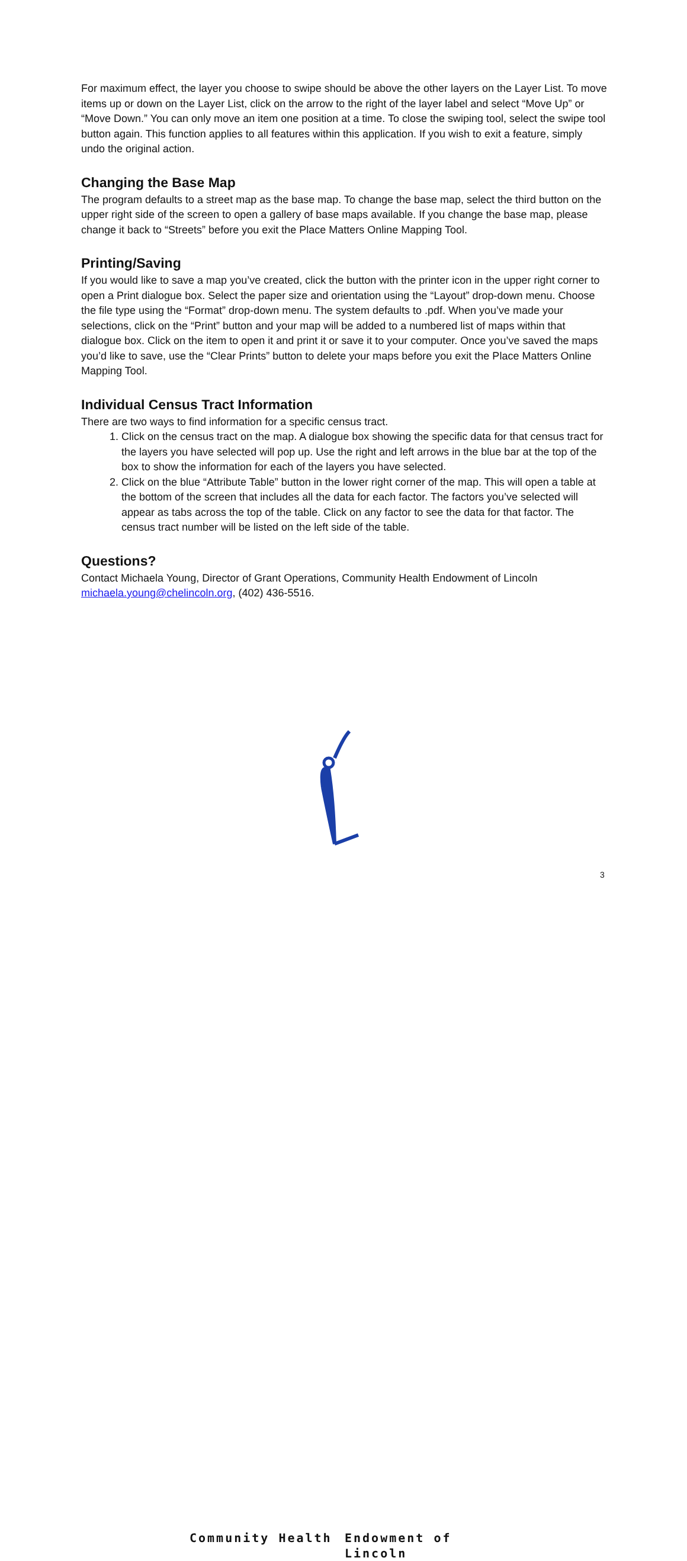For maximum effect, the layer you choose to swipe should be above the other layers on the Layer List. To move items up or down on the Layer List, click on the arrow to the right of the layer label and select “Move Up” or “Move Down.” You can only move an item one position at a time. To close the swiping tool, select the swipe tool button again. This function applies to all features within this application. If you wish to exit a feature, simply undo the original action.
Changing the Base Map
The program defaults to a street map as the base map. To change the base map, select the third button on the upper right side of the screen to open a gallery of base maps available. If you change the base map, please change it back to “Streets” before you exit the Place Matters Online Mapping Tool.
Printing/Saving
If you would like to save a map you’ve created, click the button with the printer icon in the upper right corner to open a Print dialogue box. Select the paper size and orientation using the “Layout” drop-down menu. Choose the file type using the “Format” drop-down menu. The system defaults to .pdf. When you’ve made your selections, click on the “Print” button and your map will be added to a numbered list of maps within that dialogue box. Click on the item to open it and print it or save it to your computer. Once you’ve saved the maps you’d like to save, use the “Clear Prints” button to delete your maps before you exit the Place Matters Online Mapping Tool.
Individual Census Tract Information
There are two ways to find information for a specific census tract.
1. Click on the census tract on the map. A dialogue box showing the specific data for that census tract for the layers you have selected will pop up. Use the right and left arrows in the blue bar at the top of the box to show the information for each of the layers you have selected.
2. Click on the blue “Attribute Table” button in the lower right corner of the map. This will open a table at the bottom of the screen that includes all the data for each factor. The factors you’ve selected will appear as tabs across the top of the table. Click on any factor to see the data for that factor. The census tract number will be listed on the left side of the table.
Questions?
Contact Michaela Young, Director of Grant Operations, Community Health Endowment of Lincoln
michaela.young@chelincoln.org, (402) 436-5516.
Community Health Endowment of Lincoln
3